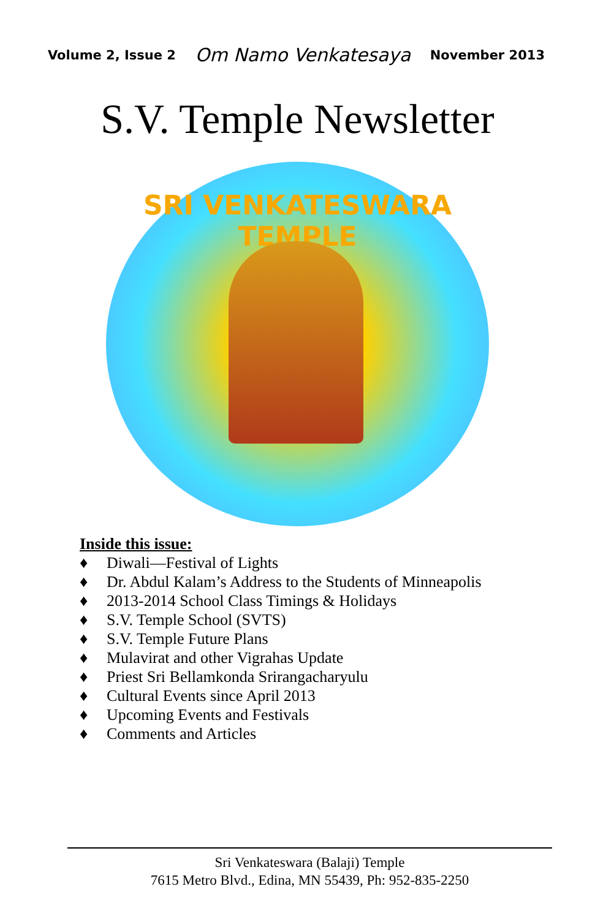Volume 2, Issue 2 Om Namo Venkatesaya November 2013
S.V. Temple Newsletter
SRI VENKATESWARA TEMPLE
Inside this issue:
♦ Diwali—Festival of Lights
♦ Dr. Abdul Kalam’s Address to the Students of Minneapolis
♦ 2013-2014 School Class Timings & Holidays
♦ S.V. Temple School (SVTS)
♦ S.V. Temple Future Plans
♦ Mulavirat and other Vigrahas Update
♦ Priest Sri Bellamkonda Srirangacharyulu
♦ Cultural Events since April 2013
♦ Upcoming Events and Festivals
♦ Comments and Articles
Sri Venkateswara (Balaji) Temple
7615 Metro Blvd., Edina, MN 55439, Ph: 952-835-2250